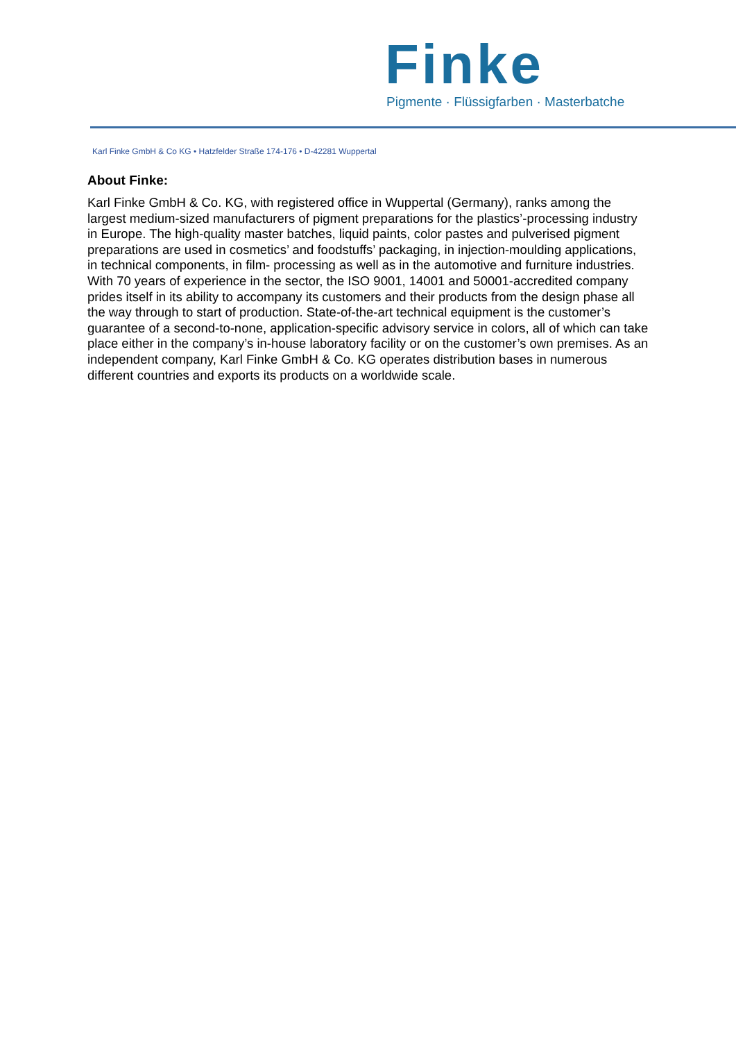Finke
Pigmente · Flüssigfarben · Masterbatche
Karl Finke GmbH & Co KG • Hatzfelder Straße 174-176 • D-42281 Wuppertal
About Finke:
Karl Finke GmbH & Co. KG, with registered office in Wuppertal (Germany), ranks among the largest medium-sized manufacturers of pigment preparations for the plastics’-processing industry in Europe. The high-quality master batches, liquid paints, color pastes and pulverised pigment preparations are used in cosmetics’ and foodstuffs’ packaging, in injection-moulding applications, in technical components, in film- processing as well as in the automotive and furniture industries. With 70 years of experience in the sector, the ISO 9001, 14001 and 50001-accredited company prides itself in its ability to accompany its customers and their products from the design phase all the way through to start of production. State-of-the-art technical equipment is the customer’s guarantee of a second-to-none, application-specific advisory service in colors, all of which can take place either in the company’s in-house laboratory facility or on the customer’s own premises. As an independent company, Karl Finke GmbH & Co. KG operates distribution bases in numerous different countries and exports its products on a worldwide scale.